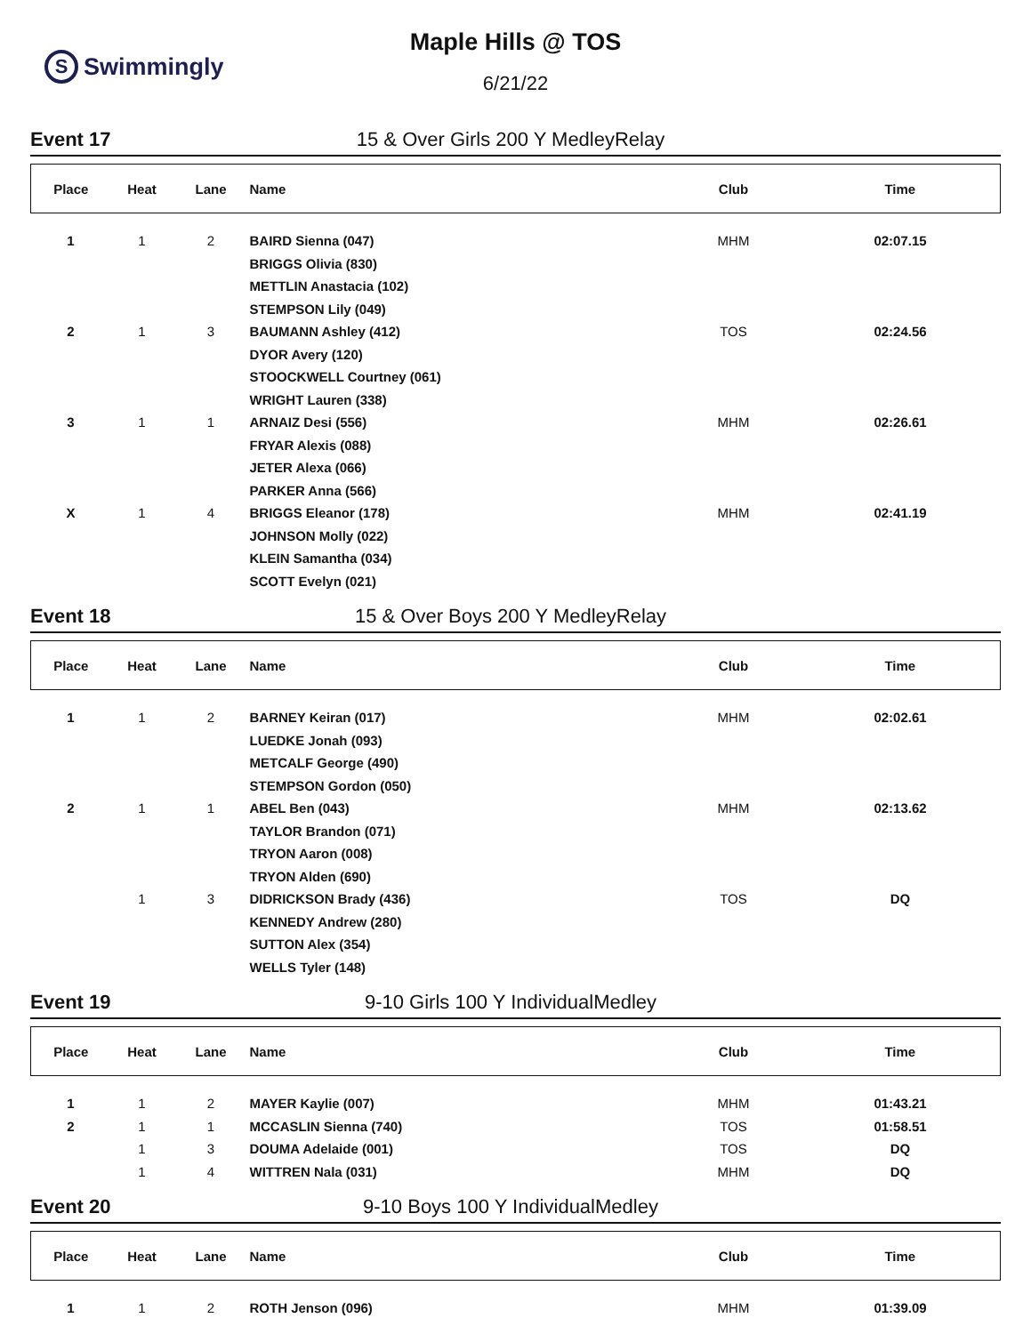S Swimmingly
Maple Hills @ TOS
6/21/22
Event 17 15 & Over Girls 200 Y MedleyRelay
| Place | Heat | Lane | Name | Club | Time |
| --- | --- | --- | --- | --- | --- |
| 1 | 1 | 2 | BAIRD Sienna (047) | MHM | 02:07.15 |
| | | | BRIGGS Olivia (830) | | |
| | | | METTLIN Anastacia (102) | | |
| | | | STEMPSON Lily (049) | | |
| 2 | 1 | 3 | BAUMANN Ashley (412) | TOS | 02:24.56 |
| | | | DYOR Avery (120) | | |
| | | | STOOCKWELL Courtney (061) | | |
| | | | WRIGHT Lauren (338) | | |
| 3 | 1 | 1 | ARNAIZ Desi (556) | MHM | 02:26.61 |
| | | | FRYAR Alexis (088) | | |
| | | | JETER Alexa (066) | | |
| | | | PARKER Anna (566) | | |
| X | 1 | 4 | BRIGGS Eleanor (178) | MHM | 02:41.19 |
| | | | JOHNSON Molly (022) | | |
| | | | KLEIN Samantha (034) | | |
| | | | SCOTT Evelyn (021) | | |
Event 18 15 & Over Boys 200 Y MedleyRelay
| Place | Heat | Lane | Name | Club | Time |
| --- | --- | --- | --- | --- | --- |
| 1 | 1 | 2 | BARNEY Keiran (017) | MHM | 02:02.61 |
| | | | LUEDKE Jonah (093) | | |
| | | | METCALF George (490) | | |
| | | | STEMPSON Gordon (050) | | |
| 2 | 1 | 1 | ABEL Ben (043) | MHM | 02:13.62 |
| | | | TAYLOR Brandon (071) | | |
| | | | TRYON Aaron (008) | | |
| | | | TRYON Alden (690) | | |
| | 1 | 3 | DIDRICKSON Brady (436) | TOS | DQ |
| | | | KENNEDY Andrew (280) | | |
| | | | SUTTON Alex (354) | | |
| | | | WELLS Tyler (148) | | |
Event 19 9-10 Girls 100 Y IndividualMedley
| Place | Heat | Lane | Name | Club | Time |
| --- | --- | --- | --- | --- | --- |
| 1 | 1 | 2 | MAYER Kaylie (007) | MHM | 01:43.21 |
| 2 | 1 | 1 | MCCASLIN Sienna (740) | TOS | 01:58.51 |
| | 1 | 3 | DOUMA Adelaide (001) | TOS | DQ |
| | 1 | 4 | WITTREN Nala (031) | MHM | DQ |
Event 20 9-10 Boys 100 Y IndividualMedley
| Place | Heat | Lane | Name | Club | Time |
| --- | --- | --- | --- | --- | --- |
| 1 | 1 | 2 | ROTH Jenson (096) | MHM | 01:39.09 |